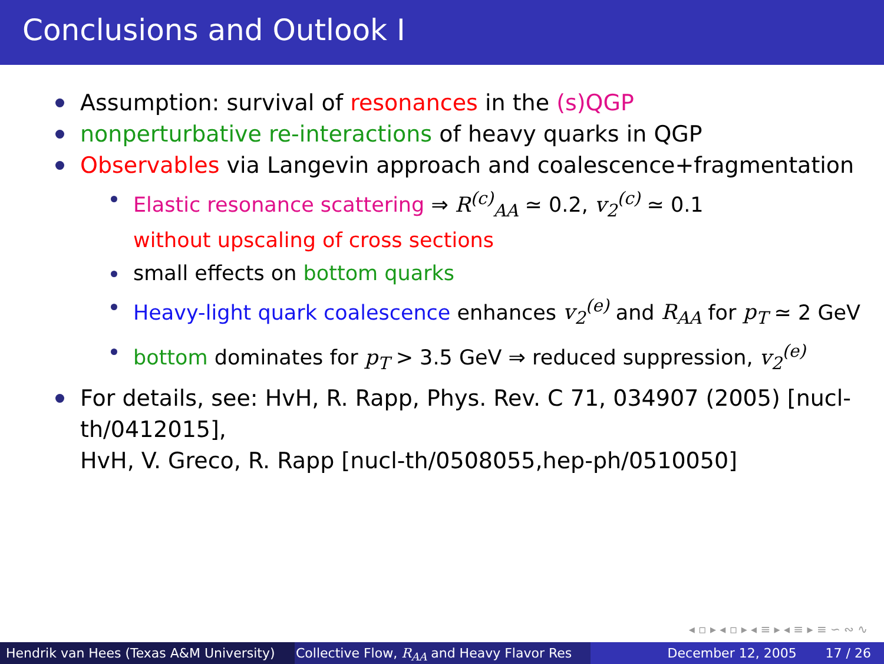Conclusions and Outlook I
Assumption: survival of resonances in the (s)QGP
nonperturbative re-interactions of heavy quarks in QGP
Observables via Langevin approach and coalescence+fragmentation
Elastic resonance scattering ⇒ R<sup>(c)</sup><sub>AA</sub> ≃ 0.2, v<sub>2</sub><sup>(c)</sup> ≃ 0.1
without upscaling of cross sections
small effects on bottom quarks
Heavy-light quark coalescence enhances v<sub>2</sub><sup>(e)</sup> and R<sub>AA</sub> for p<sub>T</sub> ≃ 2 GeV
bottom dominates for p<sub>T</sub> > 3.5 GeV ⇒ reduced suppression, v<sub>2</sub><sup>(e)</sup>
For details, see: HvH, R. Rapp, Phys. Rev. C 71, 034907 (2005) [nucl-th/0412015],
HvH, V. Greco, R. Rapp [nucl-th/0508055,hep-ph/0510050]
◂ ▫ ▸ ◂ ▫ ▸ ◂ ≡ ▸ ◂ ≡ ▸ ≡ ∽ ∾ ∿
Hendrik van Hees (Texas A&M University) Collective Flow, R<sub>AA</sub> and Heavy Flavor Res December 12, 2005 17 / 26